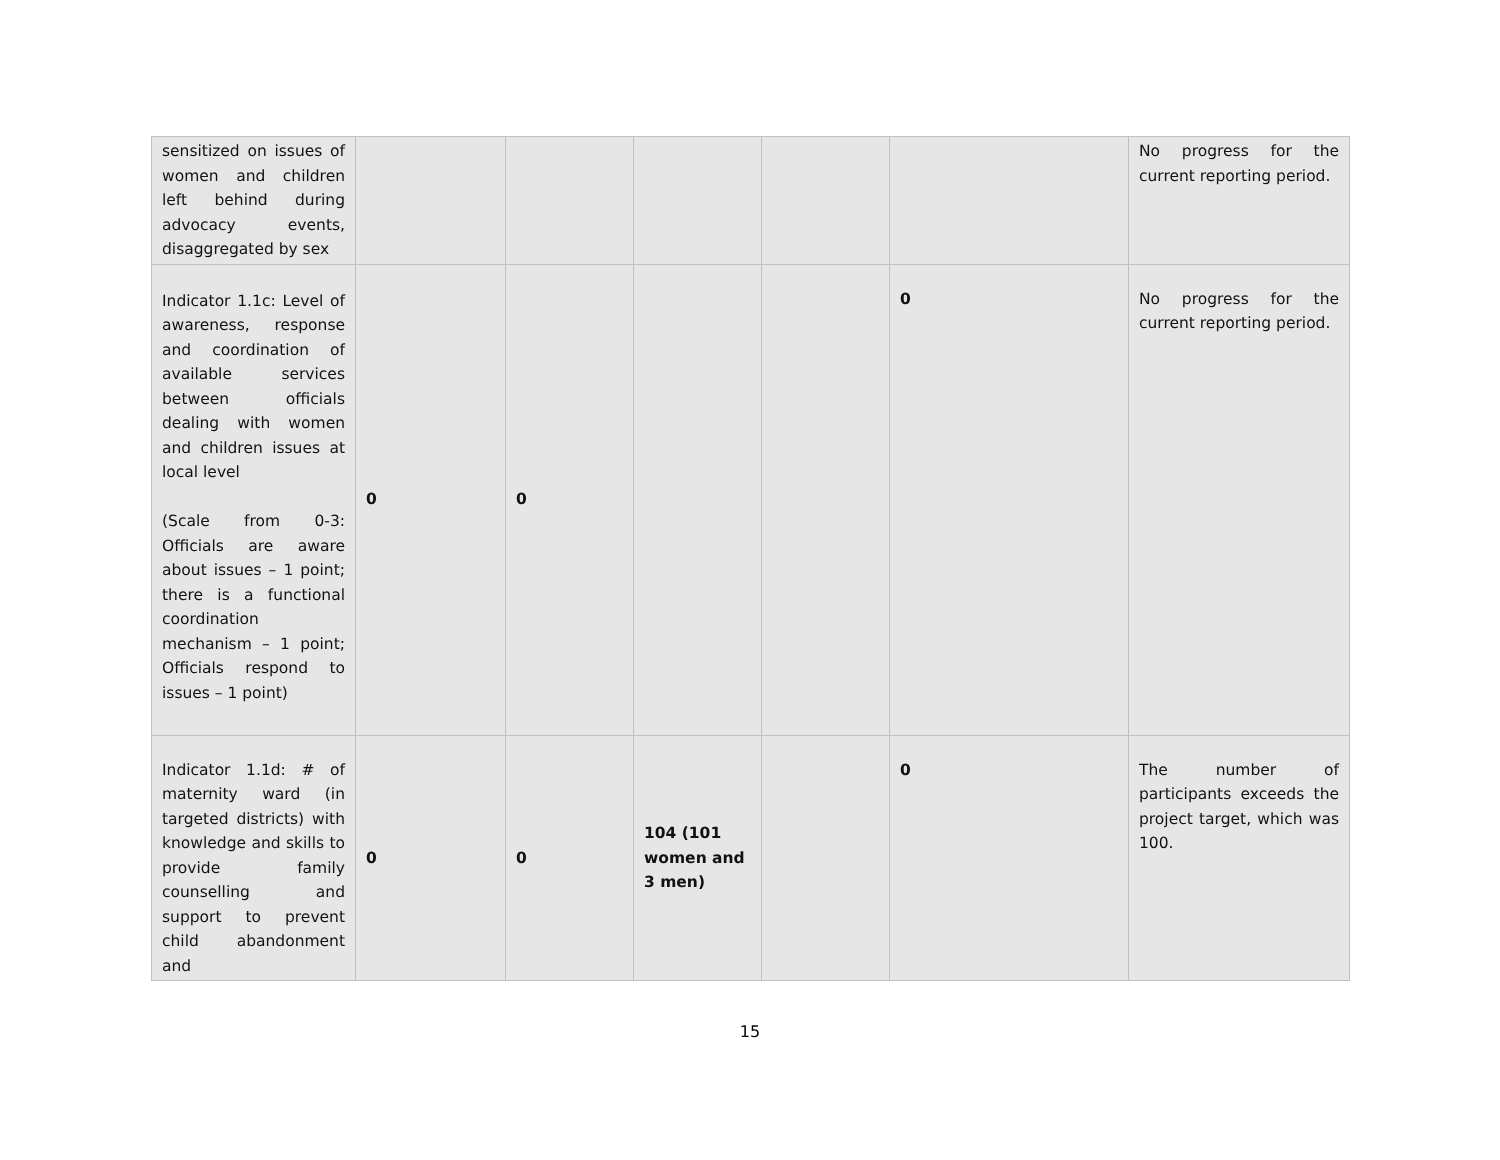| sensitized on issues of women and children left behind during advocacy events, disaggregated by sex | | | | | | No progress for the current reporting period. |
| Indicator 1.1c: Level of awareness, response and coordination of available services between officials dealing with women and children issues at local level (Scale from 0-3: Officials are aware about issues – 1 point; there is a functional coordination mechanism – 1 point; Officials respond to issues – 1 point) | 0 | 0 | | | 0 | No progress for the current reporting period. |
| Indicator 1.1d: # of maternity ward (in targeted districts) with knowledge and skills to provide family counselling and support to prevent child abandonment and | 0 | 0 | 104 (101 women and 3 men) | | 0 | The number of participants exceeds the project target, which was 100. |
15